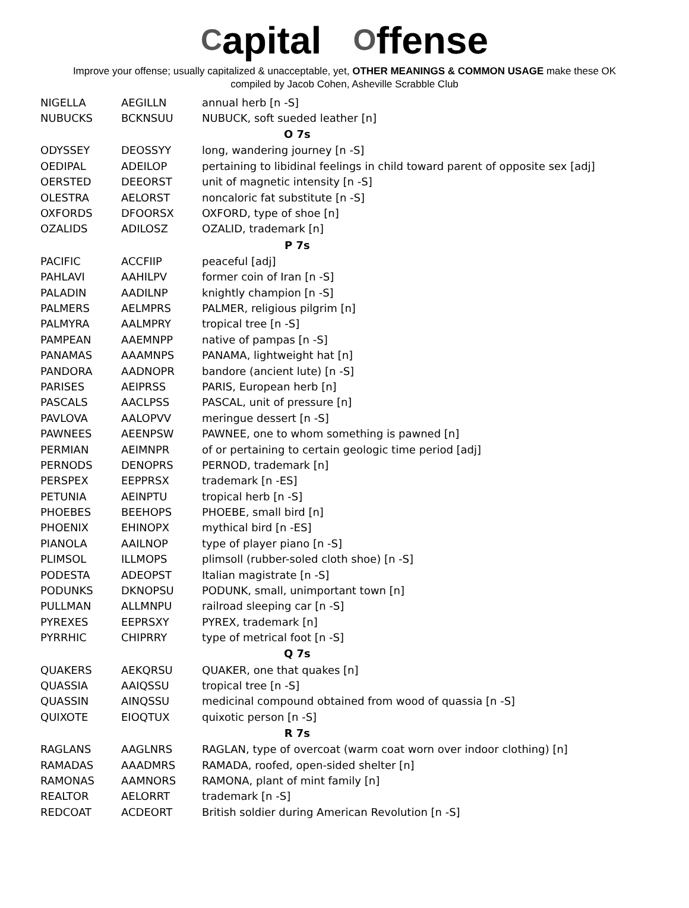Capital Offense
Improve your offense; usually capitalized & unacceptable, yet, OTHER MEANINGS & COMMON USAGE make these OK
compiled by Jacob Cohen, Asheville Scrabble Club
| NIGELLA | AEGILLN | annual herb [n -S] |
| NUBUCKS | BCKNSUU | NUBUCK, soft sueded leather [n] |
| O 7s | | |
| ODYSSEY | DEOSSYY | long, wandering journey [n -S] |
| OEDIPAL | ADEILOP | pertaining to libidinal feelings in child toward parent of opposite sex [adj] |
| OERSTED | DEEORST | unit of magnetic intensity [n -S] |
| OLESTRA | AELORST | noncaloric fat substitute [n -S] |
| OXFORDS | DFOORSX | OXFORD, type of shoe [n] |
| OZALIDS | ADILOSZ | OZALID, trademark [n] |
| P 7s | | |
| PACIFIC | ACCFIIP | peaceful [adj] |
| PAHLAVI | AAHILPV | former coin of Iran [n -S] |
| PALADIN | AADILNP | knightly champion [n -S] |
| PALMERS | AELMPRS | PALMER, religious pilgrim [n] |
| PALMYRA | AALMPRY | tropical tree [n -S] |
| PAMPEAN | AAEMNPP | native of pampas [n -S] |
| PANAMAS | AAAMNPS | PANAMA, lightweight hat [n] |
| PANDORA | AADNOPR | bandore (ancient lute) [n -S] |
| PARISES | AEIPRSS | PARIS, European herb [n] |
| PASCALS | AACLPSS | PASCAL, unit of pressure [n] |
| PAVLOVA | AALOPVV | meringue dessert [n -S] |
| PAWNEES | AEENPSW | PAWNEE, one to whom something is pawned [n] |
| PERMIAN | AEIMNPR | of or pertaining to certain geologic time period [adj] |
| PERNODS | DENOPRS | PERNOD, trademark [n] |
| PERSPEX | EEPPRSX | trademark [n -ES] |
| PETUNIA | AEINPTU | tropical herb [n -S] |
| PHOEBES | BEEHOPS | PHOEBE, small bird [n] |
| PHOENIX | EHINOPX | mythical bird [n -ES] |
| PIANOLA | AAILNOP | type of player piano [n -S] |
| PLIMSOL | ILLMOPS | plimsoll (rubber-soled cloth shoe) [n -S] |
| PODESTA | ADEOPST | Italian magistrate [n -S] |
| PODUNKS | DKNOPSU | PODUNK, small, unimportant town [n] |
| PULLMAN | ALLMNPU | railroad sleeping car [n -S] |
| PYREXES | EEPRSXY | PYREX, trademark [n] |
| PYRRHIC | CHIPRRY | type of metrical foot [n -S] |
| Q 7s | | |
| QUAKERS | AEKQRSU | QUAKER, one that quakes [n] |
| QUASSIA | AAIQSSU | tropical tree [n -S] |
| QUASSIN | AINQSSU | medicinal compound obtained from wood of quassia [n -S] |
| QUIXOTE | EIOQTUX | quixotic person [n -S] |
| R 7s | | |
| RAGLANS | AAGLNRS | RAGLAN, type of overcoat (warm coat worn over indoor clothing) [n] |
| RAMADAS | AAADMRS | RAMADA, roofed, open-sided shelter [n] |
| RAMONAS | AAMNORS | RAMONA, plant of mint family [n] |
| REALTOR | AELORRT | trademark [n -S] |
| REDCOAT | ACDEORT | British soldier during American Revolution [n -S] |